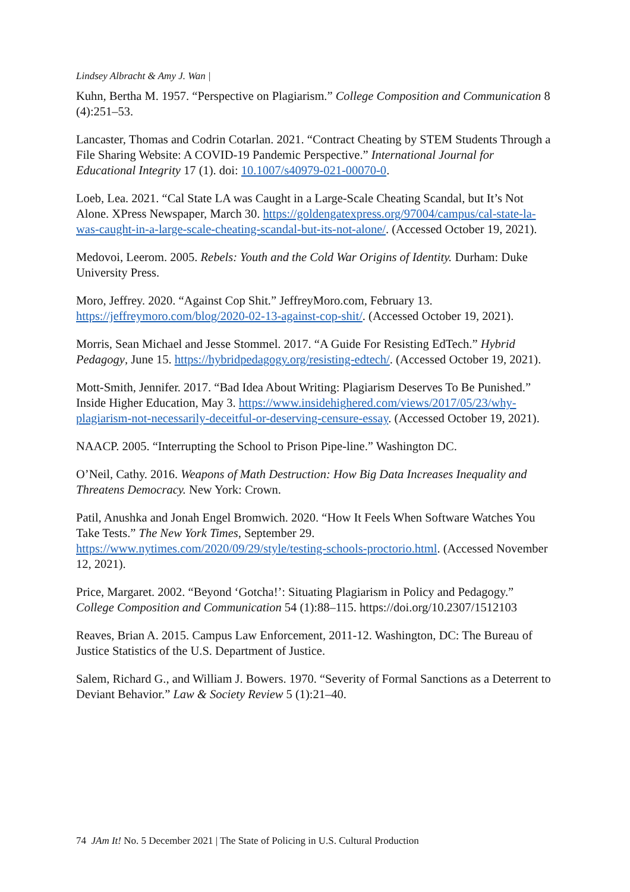Lindsey Albracht & Amy J. Wan |
Kuhn, Bertha M. 1957. “Perspective on Plagiarism.” College Composition and Communication 8 (4):251–53.
Lancaster, Thomas and Codrin Cotarlan. 2021. “Contract Cheating by STEM Students Through a File Sharing Website: A COVID-19 Pandemic Perspective.” International Journal for Educational Integrity 17 (1). doi: 10.1007/s40979-021-00070-0.
Loeb, Lea. 2021. “Cal State LA was Caught in a Large-Scale Cheating Scandal, but It’s Not Alone. XPress Newspaper, March 30. https://goldengatexpress.org/97004/campus/cal-state-la-was-caught-in-a-large-scale-cheating-scandal-but-its-not-alone/. (Accessed October 19, 2021).
Medovoi, Leerom. 2005. Rebels: Youth and the Cold War Origins of Identity. Durham: Duke University Press.
Moro, Jeffrey. 2020. “Against Cop Shit.” JeffreyMoro.com, February 13. https://jeffreymoro.com/blog/2020-02-13-against-cop-shit/. (Accessed October 19, 2021).
Morris, Sean Michael and Jesse Stommel. 2017. “A Guide For Resisting EdTech.” Hybrid Pedagogy, June 15. https://hybridpedagogy.org/resisting-edtech/. (Accessed October 19, 2021).
Mott-Smith, Jennifer. 2017. “Bad Idea About Writing: Plagiarism Deserves To Be Punished.” Inside Higher Education, May 3. https://www.insidehighered.com/views/2017/05/23/why-plagiarism-not-necessarily-deceitful-or-deserving-censure-essay. (Accessed October 19, 2021).
NAACP. 2005. “Interrupting the School to Prison Pipe-line.” Washington DC.
O’Neil, Cathy. 2016. Weapons of Math Destruction: How Big Data Increases Inequality and Threatens Democracy. New York: Crown.
Patil, Anushka and Jonah Engel Bromwich. 2020. “How It Feels When Software Watches You Take Tests.” The New York Times, September 29. https://www.nytimes.com/2020/09/29/style/testing-schools-proctorio.html. (Accessed November 12, 2021).
Price, Margaret. 2002. “Beyond ‘Gotcha!’: Situating Plagiarism in Policy and Pedagogy.” College Composition and Communication 54 (1):88–115. https://doi.org/10.2307/1512103
Reaves, Brian A. 2015. Campus Law Enforcement, 2011-12. Washington, DC: The Bureau of Justice Statistics of the U.S. Department of Justice.
Salem, Richard G., and William J. Bowers. 1970. “Severity of Formal Sanctions as a Deterrent to Deviant Behavior.” Law & Society Review 5 (1):21–40.
74 JAm It! No. 5 December 2021 | The State of Policing in U.S. Cultural Production